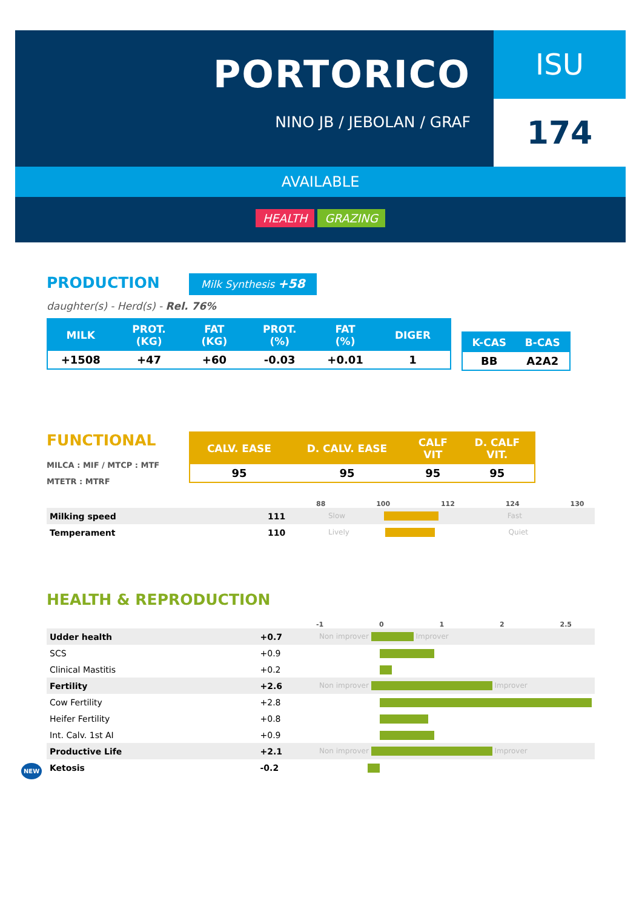PORTORICO
NINO JB / JEBOLAN / GRAF
ISU
174
AVAILABLE
HEALTH GRAZING
PRODUCTION
Milk Synthesis +58
daughter(s) - Herd(s) - Rel. 76%
| MILK | PROT. (KG) | FAT (KG) | PROT. (%) | FAT (%) | DIGER |
| --- | --- | --- | --- | --- | --- |
| +1508 | +47 | +60 | -0.03 | +0.01 | 1 |
| K-CAS | B-CAS |
| --- | --- |
| BB | A2A2 |
FUNCTIONAL
MILCA : MIF / MTCP : MTF
MTETR : MTRF
| CALV. EASE | D. CALV. EASE | CALF VIT | D. CALF VIT. |
| --- | --- | --- | --- |
| 95 | 95 | 95 | 95 |
88 100 112 124 130
| Milking speed | 111 | Slow Fast |
| Temperament | 110 | Lively Quiet |
HEALTH & REPRODUCTION
-1 0 1 2 2.5
| Udder health | +0.7 | Non improver Improver |
| SCS | +0.9 | |
| Clinical Mastitis | +0.2 | |
| Fertility | +2.6 | Non improver Improver |
| Cow Fertility | +2.8 | |
| Heifer Fertility | +0.8 | |
| Int. Calv. 1st AI | +0.9 | |
| Productive Life | +2.1 | Non improver Improver |
| NEW Ketosis | -0.2 | |